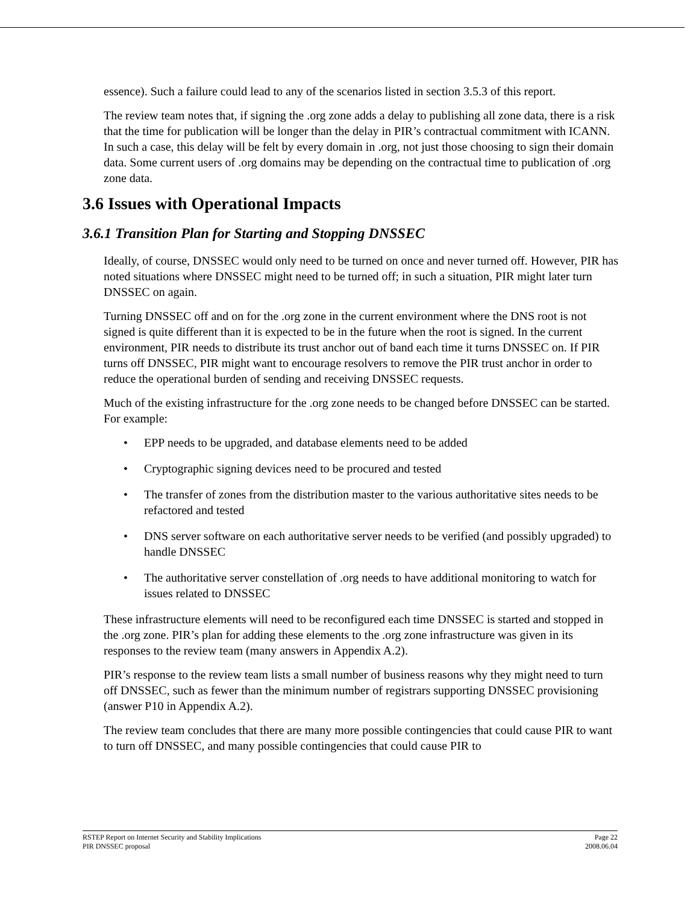essence). Such a failure could lead to any of the scenarios listed in section 3.5.3 of this report.
The review team notes that, if signing the .org zone adds a delay to publishing all zone data, there is a risk that the time for publication will be longer than the delay in PIR’s contractual commitment with ICANN. In such a case, this delay will be felt by every domain in .org, not just those choosing to sign their domain data. Some current users of .org domains may be depending on the contractual time to publication of .org zone data.
3.6 Issues with Operational Impacts
3.6.1 Transition Plan for Starting and Stopping DNSSEC
Ideally, of course, DNSSEC would only need to be turned on once and never turned off. However, PIR has noted situations where DNSSEC might need to be turned off; in such a situation, PIR might later turn DNSSEC on again.
Turning DNSSEC off and on for the .org zone in the current environment where the DNS root is not signed is quite different than it is expected to be in the future when the root is signed. In the current environment, PIR needs to distribute its trust anchor out of band each time it turns DNSSEC on. If PIR turns off DNSSEC, PIR might want to encourage resolvers to remove the PIR trust anchor in order to reduce the operational burden of sending and receiving DNSSEC requests.
Much of the existing infrastructure for the .org zone needs to be changed before DNSSEC can be started. For example:
• EPP needs to be upgraded, and database elements need to be added
• Cryptographic signing devices need to be procured and tested
• The transfer of zones from the distribution master to the various authoritative sites needs to be refactored and tested
• DNS server software on each authoritative server needs to be verified (and possibly upgraded) to handle DNSSEC
• The authoritative server constellation of .org needs to have additional monitoring to watch for issues related to DNSSEC
These infrastructure elements will need to be reconfigured each time DNSSEC is started and stopped in the .org zone. PIR’s plan for adding these elements to the .org zone infrastructure was given in its responses to the review team (many answers in Appendix A.2).
PIR’s response to the review team lists a small number of business reasons why they might need to turn off DNSSEC, such as fewer than the minimum number of registrars supporting DNSSEC provisioning (answer P10 in Appendix A.2).
The review team concludes that there are many more possible contingencies that could cause PIR to want to turn off DNSSEC, and many possible contingencies that could cause PIR to
RSTEP Report on Internet Security and Stability Implications
PIR DNSSEC proposal
Page 22
2008.06.04